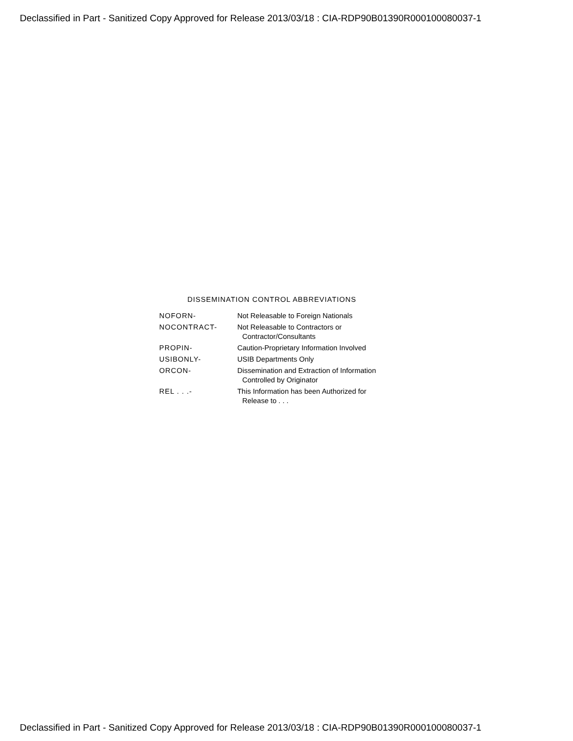Declassified in Part - Sanitized Copy Approved for Release 2013/03/18 : CIA-RDP90B01390R000100080037-1
DISSEMINATION CONTROL ABBREVIATIONS
| NOFORN- | Not Releasable to Foreign Nationals |
| NOCONTRACT- | Not Releasable to Contractors or Contractor/Consultants |
| PROPIN- | Caution-Proprietary Information Involved |
| USIBONLY- | USIB Departments Only |
| ORCON- | Dissemination and Extraction of Information Controlled by Originator |
| REL . . .- | This Information has been Authorized for Release to . . . |
Declassified in Part - Sanitized Copy Approved for Release 2013/03/18 : CIA-RDP90B01390R000100080037-1